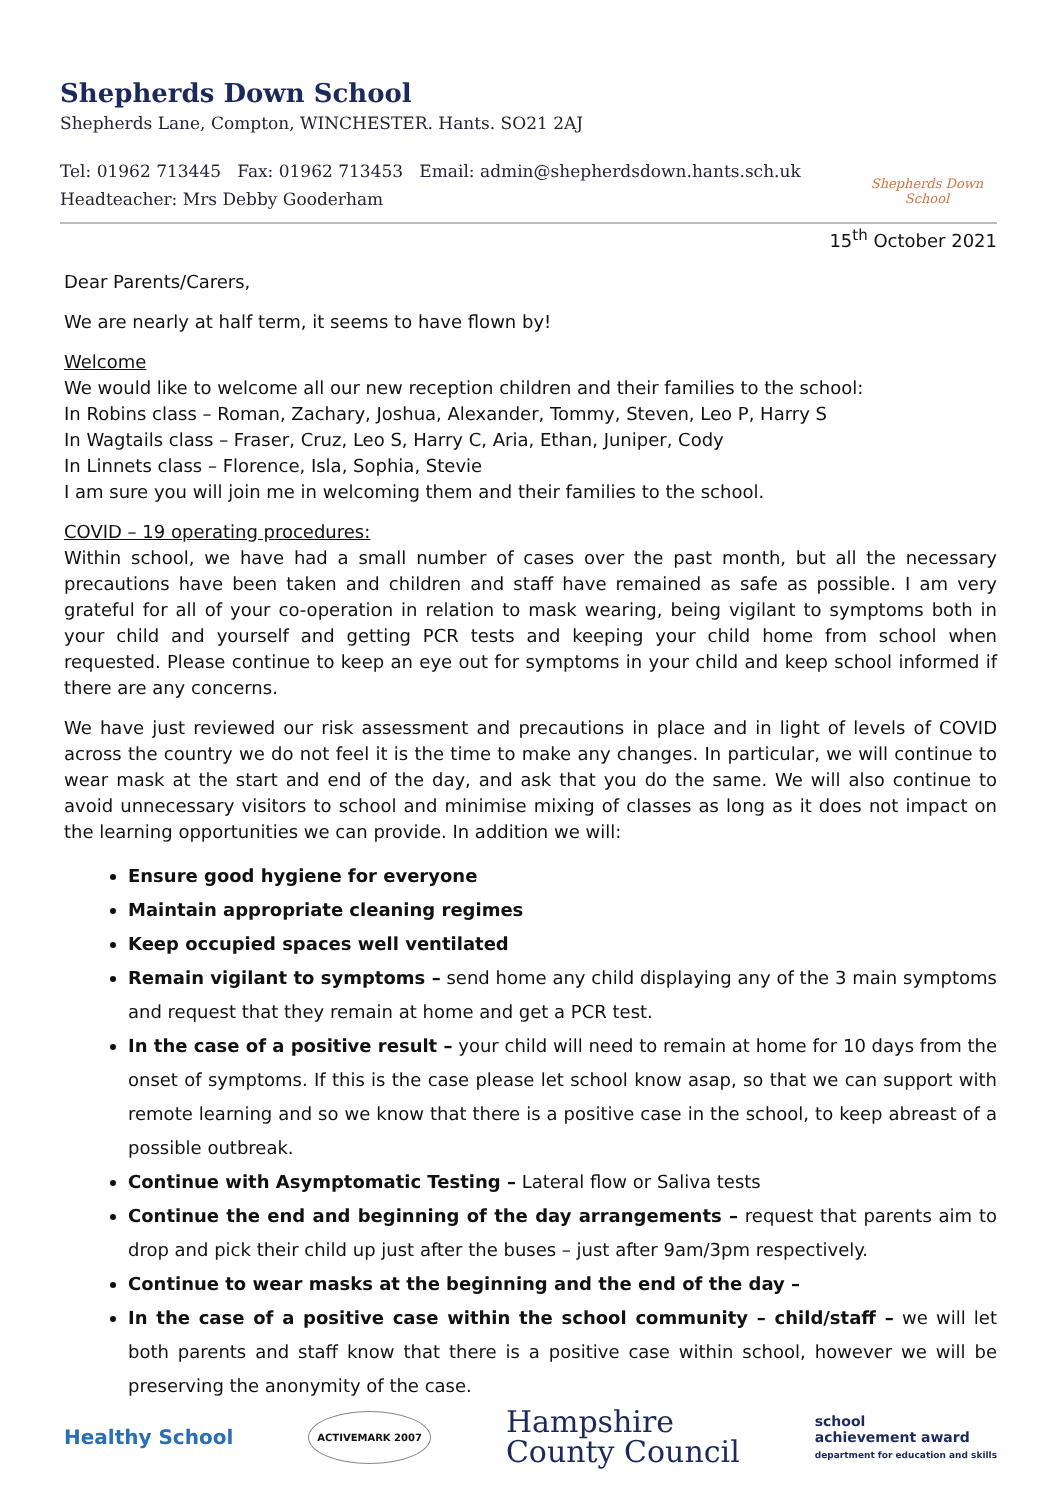Shepherds Down School
Shepherds Lane, Compton, WINCHESTER. Hants. SO21 2AJ
Tel: 01962 713445 Fax: 01962 713453 Email: admin@shepherdsdown.hants.sch.uk
Headteacher: Mrs Debby Gooderham
Shepherds Down School
15<sup>th</sup> October 2021
Dear Parents/Carers,
We are nearly at half term, it seems to have flown by!
Welcome
We would like to welcome all our new reception children and their families to the school:
In Robins class – Roman, Zachary, Joshua, Alexander, Tommy, Steven, Leo P, Harry S
In Wagtails class – Fraser, Cruz, Leo S, Harry C, Aria, Ethan, Juniper, Cody
In Linnets class – Florence, Isla, Sophia, Stevie
I am sure you will join me in welcoming them and their families to the school.
COVID – 19 operating procedures:
Within school, we have had a small number of cases over the past month, but all the necessary precautions have been taken and children and staff have remained as safe as possible. I am very grateful for all of your co-operation in relation to mask wearing, being vigilant to symptoms both in your child and yourself and getting PCR tests and keeping your child home from school when requested. Please continue to keep an eye out for symptoms in your child and keep school informed if there are any concerns.
We have just reviewed our risk assessment and precautions in place and in light of levels of COVID across the country we do not feel it is the time to make any changes. In particular, we will continue to wear mask at the start and end of the day, and ask that you do the same. We will also continue to avoid unnecessary visitors to school and minimise mixing of classes as long as it does not impact on the learning opportunities we can provide. In addition we will:
Ensure good hygiene for everyone
Maintain appropriate cleaning regimes
Keep occupied spaces well ventilated
Remain vigilant to symptoms – send home any child displaying any of the 3 main symptoms and request that they remain at home and get a PCR test.
In the case of a positive result – your child will need to remain at home for 10 days from the onset of symptoms. If this is the case please let school know asap, so that we can support with remote learning and so we know that there is a positive case in the school, to keep abreast of a possible outbreak.
Continue with Asymptomatic Testing – Lateral flow or Saliva tests
Continue the end and beginning of the day arrangements – request that parents aim to drop and pick their child up just after the buses – just after 9am/3pm respectively.
Continue to wear masks at the beginning and the end of the day –
In the case of a positive case within the school community – child/staff – we will let both parents and staff know that there is a positive case within school, however we will be preserving the anonymity of the case.
Healthy School
ACTIVEMARK 2007
Hampshire
County Council
school
achievement award
department for education and skills